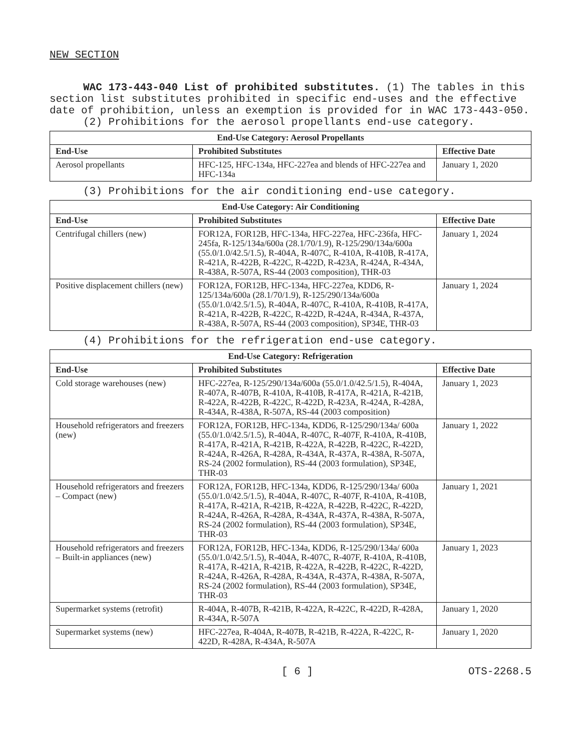NEW SECTION
WAC 173-443-040 List of prohibited substitutes. (1) The tables in this section list substitutes prohibited in specific end-uses and the effective date of prohibition, unless an exemption is provided for in WAC 173-443-050.
(2) Prohibitions for the aerosol propellants end-use category.
| End-Use Category: Aerosol Propellants | | |
| --- | --- | --- |
| End-Use | Prohibited Substitutes | Effective Date |
| Aerosol propellants | HFC-125, HFC-134a, HFC-227ea and blends of HFC-227ea and HFC-134a | January 1, 2020 |
(3) Prohibitions for the air conditioning end-use category.
| End-Use Category: Air Conditioning | | |
| --- | --- | --- |
| End-Use | Prohibited Substitutes | Effective Date |
| Centrifugal chillers (new) | FOR12A, FOR12B, HFC-134a, HFC-227ea, HFC-236fa, HFC-245fa, R-125/134a/600a (28.1/70/1.9), R-125/290/134a/600a (55.0/1.0/42.5/1.5), R-404A, R-407C, R-410A, R-410B, R-417A, R-421A, R-422B, R-422C, R-422D, R-423A, R-424A, R-434A, R-438A, R-507A, RS-44 (2003 composition), THR-03 | January 1, 2024 |
| Positive displacement chillers (new) | FOR12A, FOR12B, HFC-134a, HFC-227ea, KDD6, R-125/134a/600a (28.1/70/1.9), R-125/290/134a/600a (55.0/1.0/42.5/1.5), R-404A, R-407C, R-410A, R-410B, R-417A, R-421A, R-422B, R-422C, R-422D, R-424A, R-434A, R-437A, R-438A, R-507A, RS-44 (2003 composition), SP34E, THR-03 | January 1, 2024 |
(4) Prohibitions for the refrigeration end-use category.
| End-Use Category: Refrigeration | | |
| --- | --- | --- |
| End-Use | Prohibited Substitutes | Effective Date |
| Cold storage warehouses (new) | HFC-227ea, R-125/290/134a/600a (55.0/1.0/42.5/1.5), R-404A, R-407A, R-407B, R-410A, R-410B, R-417A, R-421A, R-421B, R-422A, R-422B, R-422C, R-422D, R-423A, R-424A, R-428A, R-434A, R-438A, R-507A, RS-44 (2003 composition) | January 1, 2023 |
| Household refrigerators and freezers (new) | FOR12A, FOR12B, HFC-134a, KDD6, R-125/290/134a/ 600a (55.0/1.0/42.5/1.5), R-404A, R-407C, R-407F, R-410A, R-410B, R-417A, R-421A, R-421B, R-422A, R-422B, R-422C, R-422D, R-424A, R-426A, R-428A, R-434A, R-437A, R-438A, R-507A, RS-24 (2002 formulation), RS-44 (2003 formulation), SP34E, THR-03 | January 1, 2022 |
| Household refrigerators and freezers – Compact (new) | FOR12A, FOR12B, HFC-134a, KDD6, R-125/290/134a/ 600a (55.0/1.0/42.5/1.5), R-404A, R-407C, R-407F, R-410A, R-410B, R-417A, R-421A, R-421B, R-422A, R-422B, R-422C, R-422D, R-424A, R-426A, R-428A, R-434A, R-437A, R-438A, R-507A, RS-24 (2002 formulation), RS-44 (2003 formulation), SP34E, THR-03 | January 1, 2021 |
| Household refrigerators and freezers – Built-in appliances (new) | FOR12A, FOR12B, HFC-134a, KDD6, R-125/290/134a/ 600a (55.0/1.0/42.5/1.5), R-404A, R-407C, R-407F, R-410A, R-410B, R-417A, R-421A, R-421B, R-422A, R-422B, R-422C, R-422D, R-424A, R-426A, R-428A, R-434A, R-437A, R-438A, R-507A, RS-24 (2002 formulation), RS-44 (2003 formulation), SP34E, THR-03 | January 1, 2023 |
| Supermarket systems (retrofit) | R-404A, R-407B, R-421B, R-422A, R-422C, R-422D, R-428A, R-434A, R-507A | January 1, 2020 |
| Supermarket systems (new) | HFC-227ea, R-404A, R-407B, R-421B, R-422A, R-422C, R-422D, R-428A, R-434A, R-507A | January 1, 2020 |
[ 6 ] OTS-2268.5